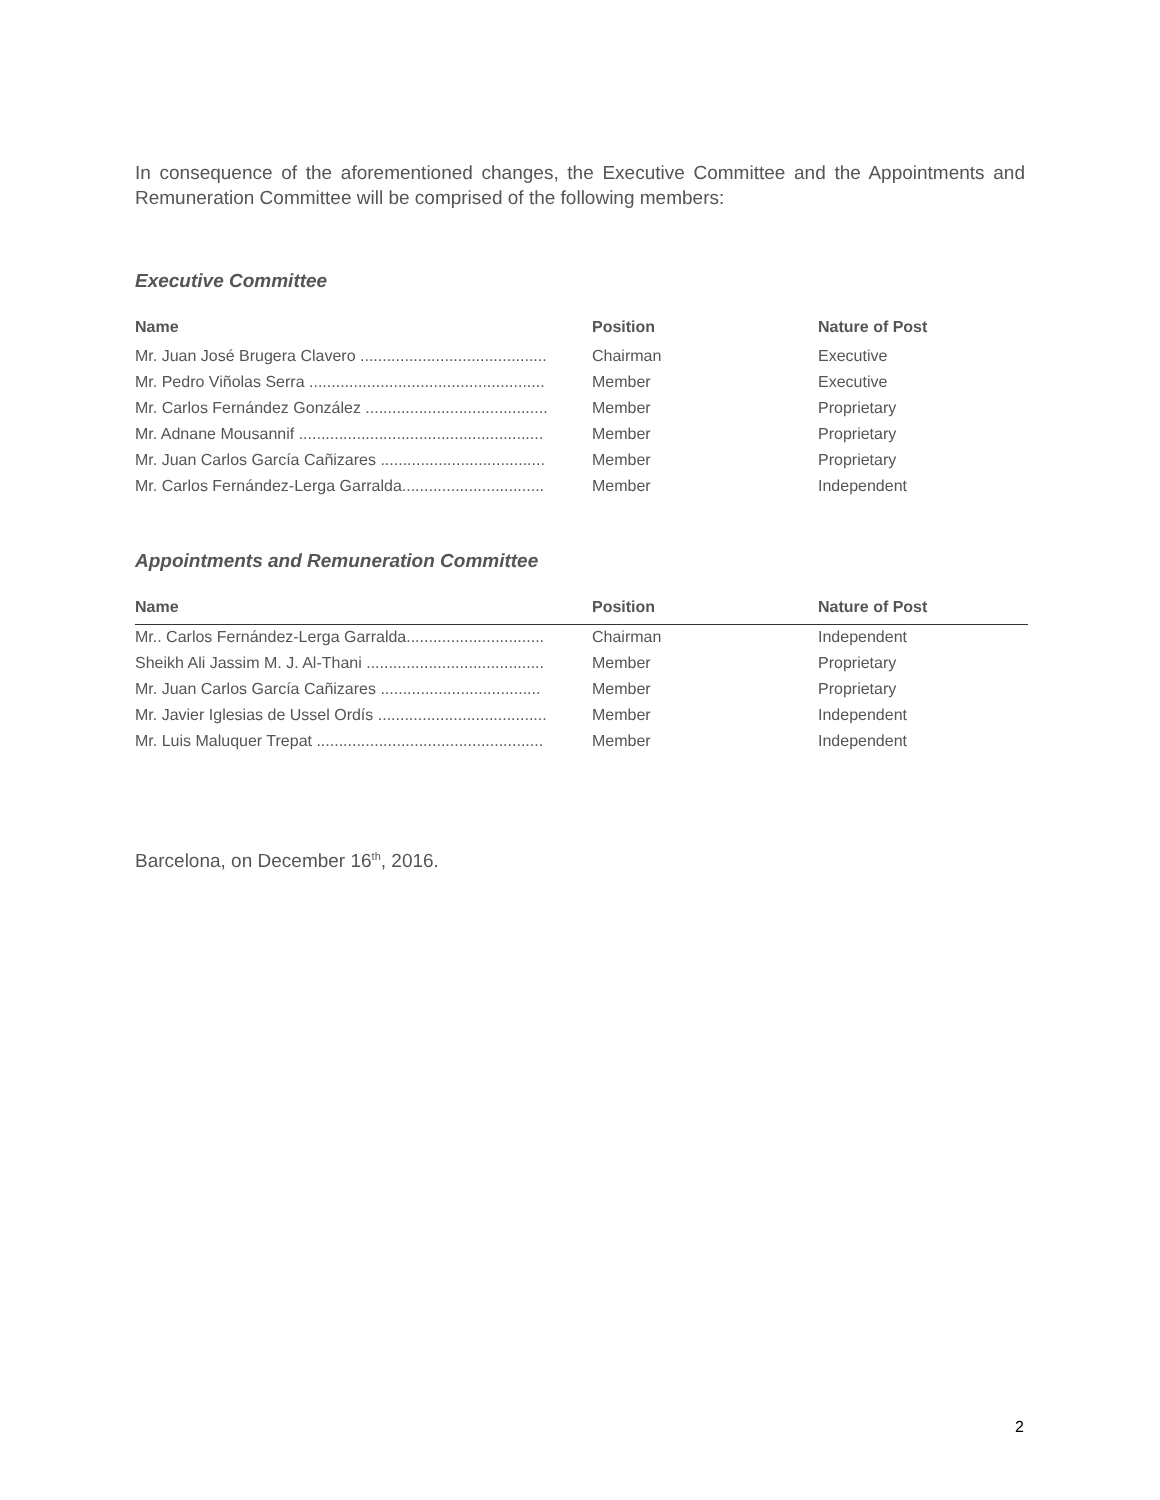In consequence of the aforementioned changes, the Executive Committee and the Appointments and Remuneration Committee will be comprised of the following members:
Executive Committee
| Name | Position | Nature of Post |
| --- | --- | --- |
| Mr. Juan José Brugera Clavero .......................................... | Chairman | Executive |
| Mr. Pedro Viñolas Serra ..................................................... | Member | Executive |
| Mr. Carlos Fernández González ......................................... | Member | Proprietary |
| Mr. Adnane Mousannif ....................................................... | Member | Proprietary |
| Mr. Juan Carlos García Cañizares ..................................... | Member | Proprietary |
| Mr. Carlos Fernández-Lerga Garralda................................ | Member | Independent |
Appointments and Remuneration Committee
| Name | Position | Nature of Post |
| --- | --- | --- |
| Mr.. Carlos Fernández-Lerga Garralda............................... | Chairman | Independent |
| Sheikh Ali Jassim M. J. Al-Thani ........................................ | Member | Proprietary |
| Mr. Juan Carlos García Cañizares .................................... | Member | Proprietary |
| Mr. Javier Iglesias de Ussel Ordís ...................................... | Member | Independent |
| Mr. Luis Maluquer Trepat ................................................... | Member | Independent |
Barcelona, on December 16<sup>th</sup>, 2016.
2